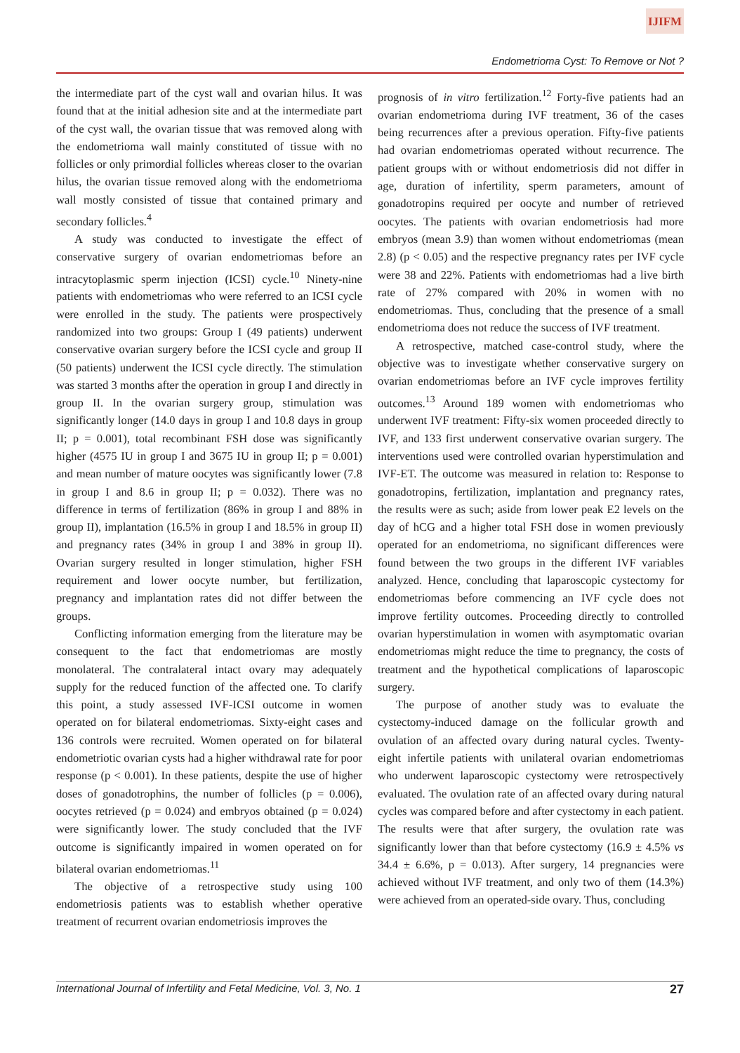IJIFM
Endometrioma Cyst: To Remove or Not ?
the intermediate part of the cyst wall and ovarian hilus. It was found that at the initial adhesion site and at the intermediate part of the cyst wall, the ovarian tissue that was removed along with the endometrioma wall mainly constituted of tissue with no follicles or only primordial follicles whereas closer to the ovarian hilus, the ovarian tissue removed along with the endometrioma wall mostly consisted of tissue that contained primary and secondary follicles.<sup>4</sup>
A study was conducted to investigate the effect of conservative surgery of ovarian endometriomas before an intracytoplasmic sperm injection (ICSI) cycle.<sup>10</sup> Ninety-nine patients with endometriomas who were referred to an ICSI cycle were enrolled in the study. The patients were prospectively randomized into two groups: Group I (49 patients) underwent conservative ovarian surgery before the ICSI cycle and group II (50 patients) underwent the ICSI cycle directly. The stimulation was started 3 months after the operation in group I and directly in group II. In the ovarian surgery group, stimulation was significantly longer (14.0 days in group I and 10.8 days in group II; p = 0.001), total recombinant FSH dose was significantly higher (4575 IU in group I and 3675 IU in group II; p = 0.001) and mean number of mature oocytes was significantly lower (7.8 in group I and 8.6 in group II; p = 0.032). There was no difference in terms of fertilization (86% in group I and 88% in group II), implantation (16.5% in group I and 18.5% in group II) and pregnancy rates (34% in group I and 38% in group II). Ovarian surgery resulted in longer stimulation, higher FSH requirement and lower oocyte number, but fertilization, pregnancy and implantation rates did not differ between the groups.
Conflicting information emerging from the literature may be consequent to the fact that endometriomas are mostly monolateral. The contralateral intact ovary may adequately supply for the reduced function of the affected one. To clarify this point, a study assessed IVF-ICSI outcome in women operated on for bilateral endometriomas. Sixty-eight cases and 136 controls were recruited. Women operated on for bilateral endometriotic ovarian cysts had a higher withdrawal rate for poor response (p < 0.001). In these patients, despite the use of higher doses of gonadotrophins, the number of follicles (p = 0.006), oocytes retrieved (p = 0.024) and embryos obtained (p = 0.024) were significantly lower. The study concluded that the IVF outcome is significantly impaired in women operated on for bilateral ovarian endometriomas.<sup>11</sup>
The objective of a retrospective study using 100 endometriosis patients was to establish whether operative treatment of recurrent ovarian endometriosis improves the
prognosis of in vitro fertilization.<sup>12</sup> Forty-five patients had an ovarian endometrioma during IVF treatment, 36 of the cases being recurrences after a previous operation. Fifty-five patients had ovarian endometriomas operated without recurrence. The patient groups with or without endometriosis did not differ in age, duration of infertility, sperm parameters, amount of gonadotropins required per oocyte and number of retrieved oocytes. The patients with ovarian endometriosis had more embryos (mean 3.9) than women without endometriomas (mean 2.8) (p < 0.05) and the respective pregnancy rates per IVF cycle were 38 and 22%. Patients with endometriomas had a live birth rate of 27% compared with 20% in women with no endometriomas. Thus, concluding that the presence of a small endometrioma does not reduce the success of IVF treatment.
A retrospective, matched case-control study, where the objective was to investigate whether conservative surgery on ovarian endometriomas before an IVF cycle improves fertility outcomes.<sup>13</sup> Around 189 women with endometriomas who underwent IVF treatment: Fifty-six women proceeded directly to IVF, and 133 first underwent conservative ovarian surgery. The interventions used were controlled ovarian hyperstimulation and IVF-ET. The outcome was measured in relation to: Response to gonadotropins, fertilization, implantation and pregnancy rates, the results were as such; aside from lower peak E2 levels on the day of hCG and a higher total FSH dose in women previously operated for an endometrioma, no significant differences were found between the two groups in the different IVF variables analyzed. Hence, concluding that laparoscopic cystectomy for endometriomas before commencing an IVF cycle does not improve fertility outcomes. Proceeding directly to controlled ovarian hyperstimulation in women with asymptomatic ovarian endometriomas might reduce the time to pregnancy, the costs of treatment and the hypothetical complications of laparoscopic surgery.
The purpose of another study was to evaluate the cystectomy-induced damage on the follicular growth and ovulation of an affected ovary during natural cycles. Twenty-eight infertile patients with unilateral ovarian endometriomas who underwent laparoscopic cystectomy were retrospectively evaluated. The ovulation rate of an affected ovary during natural cycles was compared before and after cystectomy in each patient. The results were that after surgery, the ovulation rate was significantly lower than that before cystectomy (16.9 ± 4.5% vs 34.4 ± 6.6%, p = 0.013). After surgery, 14 pregnancies were achieved without IVF treatment, and only two of them (14.3%) were achieved from an operated-side ovary. Thus, concluding
International Journal of Infertility and Fetal Medicine, Vol. 3, No. 1 27